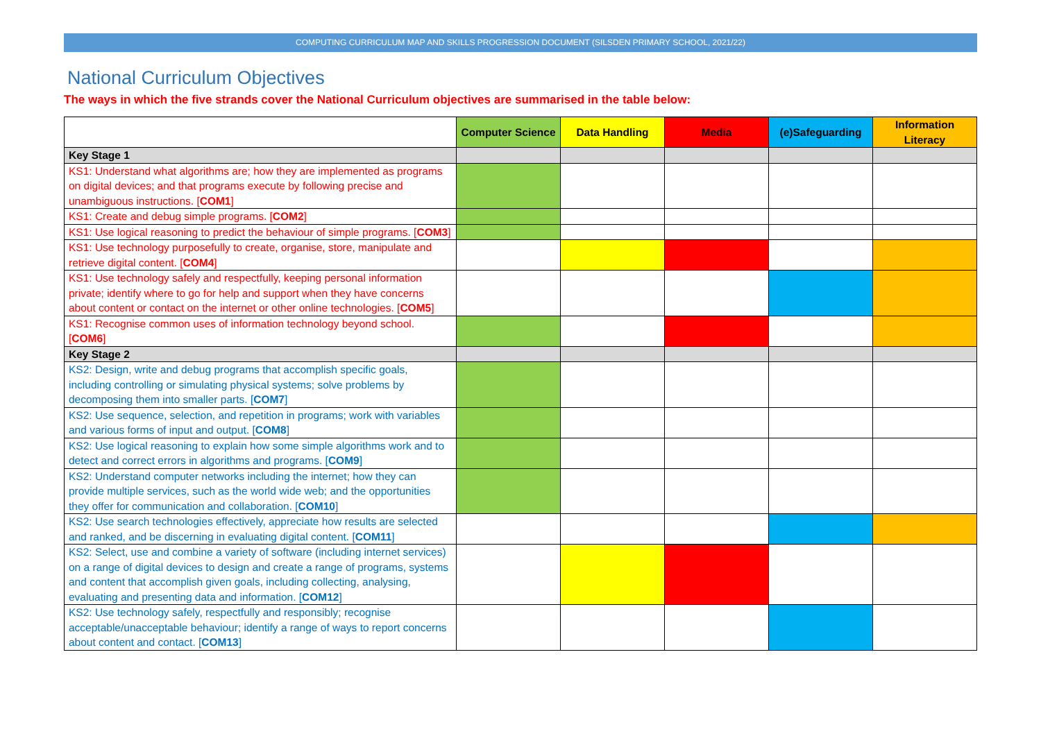COMPUTING CURRICULUM MAP AND SKILLS PROGRESSION DOCUMENT (SILSDEN PRIMARY SCHOOL, 2021/22)
National Curriculum Objectives
The ways in which the five strands cover the National Curriculum objectives are summarised in the table below:
| | Computer Science | Data Handling | Media | (e)Safeguarding | Information Literacy |
| --- | --- | --- | --- | --- | --- |
| Key Stage 1 | | | | | |
| KS1: Understand what algorithms are; how they are implemented as programs on digital devices; and that programs execute by following precise and unambiguous instructions. [ COM1 ] | | | | | |
| KS1: Create and debug simple programs. [ COM2 ] | | | | | |
| KS1: Use logical reasoning to predict the behaviour of simple programs. [ COM3 ] | | | | | |
| KS1: Use technology purposefully to create, organise, store, manipulate and retrieve digital content. [ COM4 ] | | | | | |
| KS1: Use technology safely and respectfully, keeping personal information private; identify where to go for help and support when they have concerns about content or contact on the internet or other online technologies. [ COM5 ] | | | | | |
| KS1: Recognise common uses of information technology beyond school. [ COM6 ] | | | | | |
| Key Stage 2 | | | | | |
| KS2: Design, write and debug programs that accomplish specific goals, including controlling or simulating physical systems; solve problems by decomposing them into smaller parts. [ COM7 ] | | | | | |
| KS2: Use sequence, selection, and repetition in programs; work with variables and various forms of input and output. [ COM8 ] | | | | | |
| KS2: Use logical reasoning to explain how some simple algorithms work and to detect and correct errors in algorithms and programs. [ COM9 ] | | | | | |
| KS2: Understand computer networks including the internet; how they can provide multiple services, such as the world wide web; and the opportunities they offer for communication and collaboration. [ COM10 ] | | | | | |
| KS2: Use search technologies effectively, appreciate how results are selected and ranked, and be discerning in evaluating digital content. [ COM11 ] | | | | | |
| KS2: Select, use and combine a variety of software (including internet services) on a range of digital devices to design and create a range of programs, systems and content that accomplish given goals, including collecting, analysing, evaluating and presenting data and information. [ COM12 ] | | | | | |
| KS2: Use technology safely, respectfully and responsibly; recognise acceptable/unacceptable behaviour; identify a range of ways to report concerns about content and contact. [ COM13 ] | | | | | |